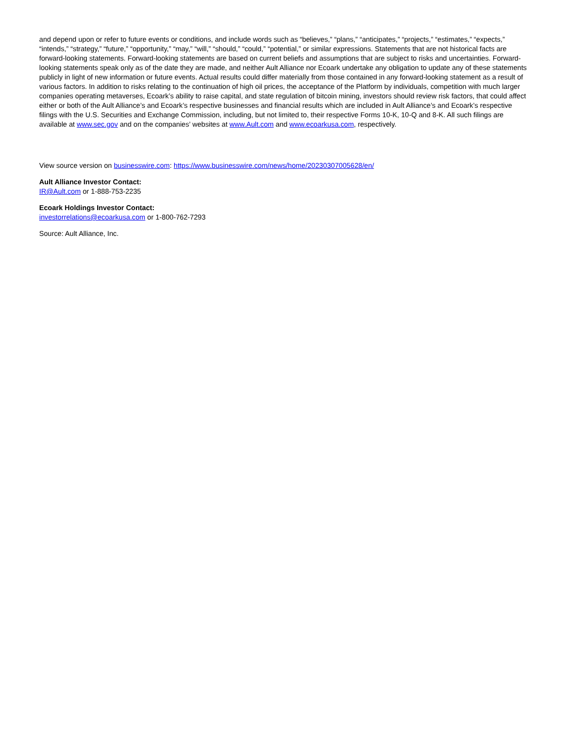and depend upon or refer to future events or conditions, and include words such as “believes,” “plans,” “anticipates,” “projects,” “estimates,” “expects,” “intends,” “strategy,” “future,” “opportunity,” “may,” “will,” “should,” “could,” “potential,” or similar expressions. Statements that are not historical facts are forward-looking statements. Forward-looking statements are based on current beliefs and assumptions that are subject to risks and uncertainties. Forward-looking statements speak only as of the date they are made, and neither Ault Alliance nor Ecoark undertake any obligation to update any of these statements publicly in light of new information or future events. Actual results could differ materially from those contained in any forward-looking statement as a result of various factors. In addition to risks relating to the continuation of high oil prices, the acceptance of the Platform by individuals, competition with much larger companies operating metaverses, Ecoark’s ability to raise capital, and state regulation of bitcoin mining, investors should review risk factors, that could affect either or both of the Ault Alliance’s and Ecoark’s respective businesses and financial results which are included in Ault Alliance’s and Ecoark’s respective filings with the U.S. Securities and Exchange Commission, including, but not limited to, their respective Forms 10-K, 10-Q and 8-K. All such filings are available at www.sec.gov and on the companies’ websites at www.Ault.com and www.ecoarkusa.com, respectively.
View source version on businesswire.com: https://www.businesswire.com/news/home/20230307005628/en/
Ault Alliance Investor Contact:
IR@Ault.com or 1-888-753-2235
Ecoark Holdings Investor Contact:
investorrelations@ecoarkusa.com or 1-800-762-7293
Source: Ault Alliance, Inc.